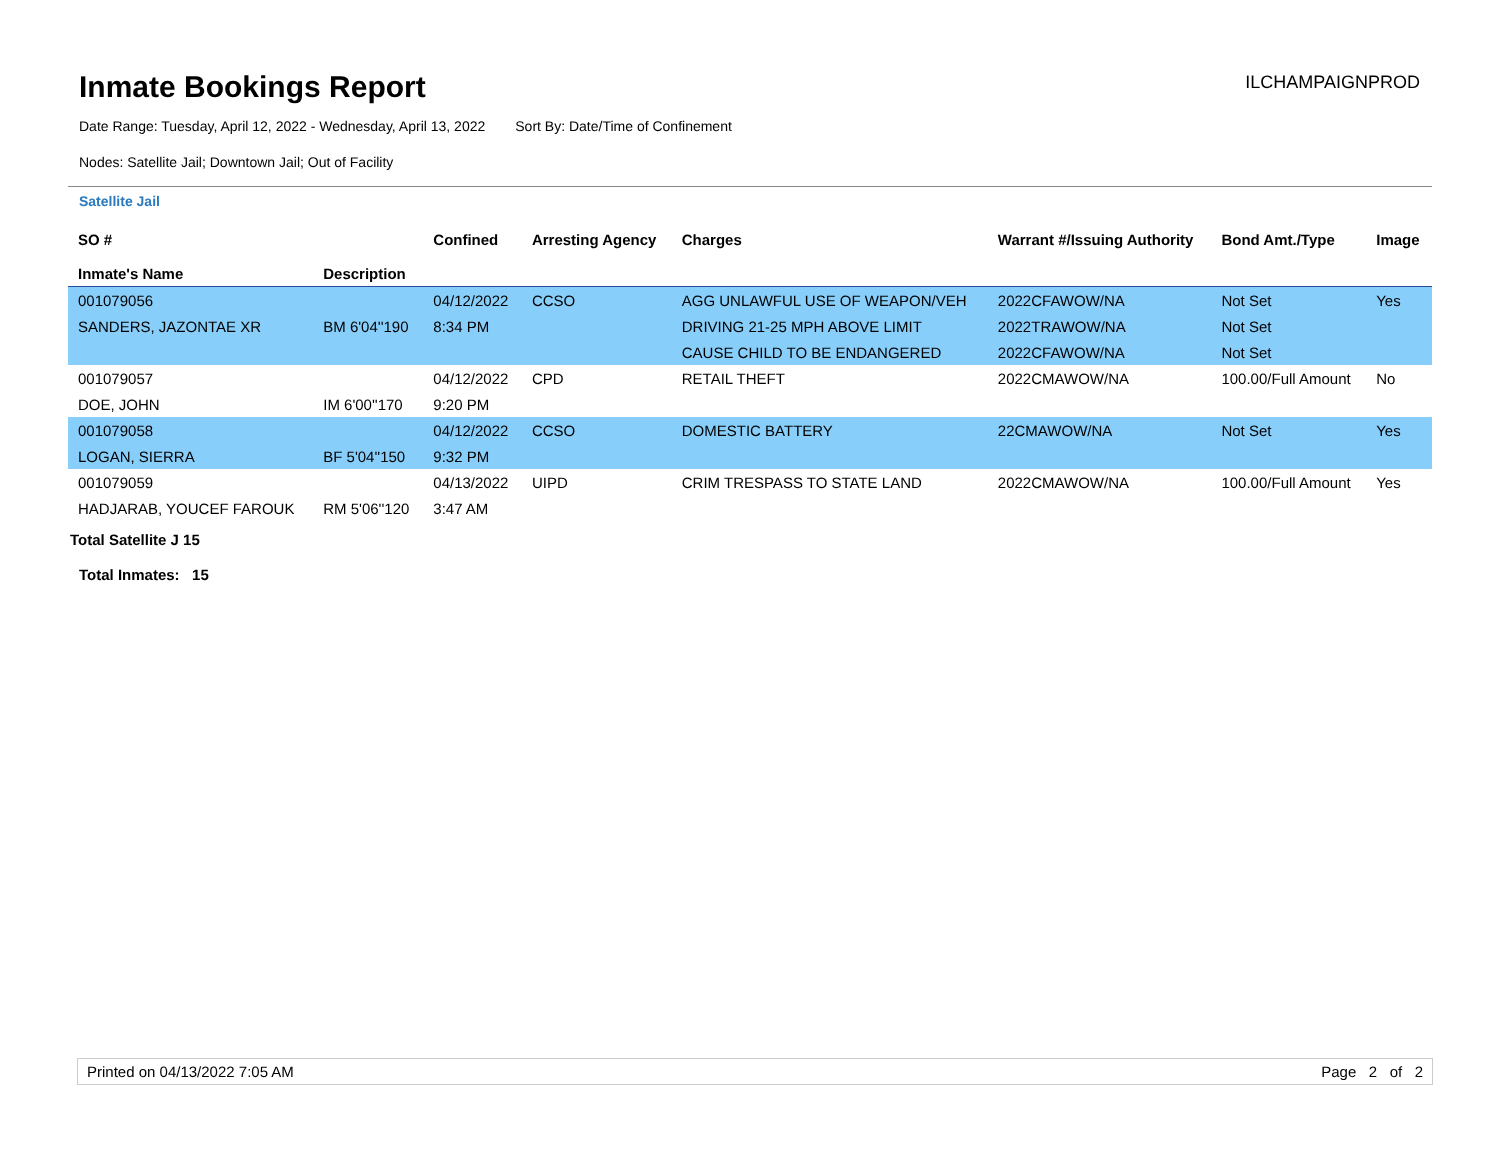Inmate Bookings Report
ILCHAMPAIGNPROD
Date Range: Tuesday, April 12, 2022 - Wednesday, April 13, 2022 Sort By: Date/Time of Confinement
Nodes: Satellite Jail; Downtown Jail; Out of Facility
Satellite Jail
| SO # Inmate's Name | Description | Confined | Arresting Agency | Charges | Warrant #/Issuing Authority | Bond Amt./Type | Image |
| --- | --- | --- | --- | --- | --- | --- | --- |
| 001079056 | | 04/12/2022 | CCSO | AGG UNLAWFUL USE OF WEAPON/VEH | 2022CFAWOW/NA | Not Set | Yes |
| SANDERS, JAZONTAE XR | BM 6'04''190 | 8:34 PM | | DRIVING 21-25 MPH ABOVE LIMIT | 2022TRAWOW/NA | Not Set | |
| | | | | CAUSE CHILD TO BE ENDANGERED | 2022CFAWOW/NA | Not Set | |
| 001079057 | | 04/12/2022 | CPD | RETAIL THEFT | 2022CMAWOW/NA | 100.00/Full Amount | No |
| DOE, JOHN | IM 6'00''170 | 9:20 PM | | | | | |
| 001079058 | | 04/12/2022 | CCSO | DOMESTIC BATTERY | 22CMAWOW/NA | Not Set | Yes |
| LOGAN, SIERRA | BF 5'04''150 | 9:32 PM | | | | | |
| 001079059 | | 04/13/2022 | UIPD | CRIM TRESPASS TO STATE LAND | 2022CMAWOW/NA | 100.00/Full Amount | Yes |
| HADJARAB, YOUCEF FAROUK | RM 5'06''120 | 3:47 AM | | | | | |
Total Satellite J 15
Total Inmates: 15
Printed on 04/13/2022 7:05 AM Page 2 of 2